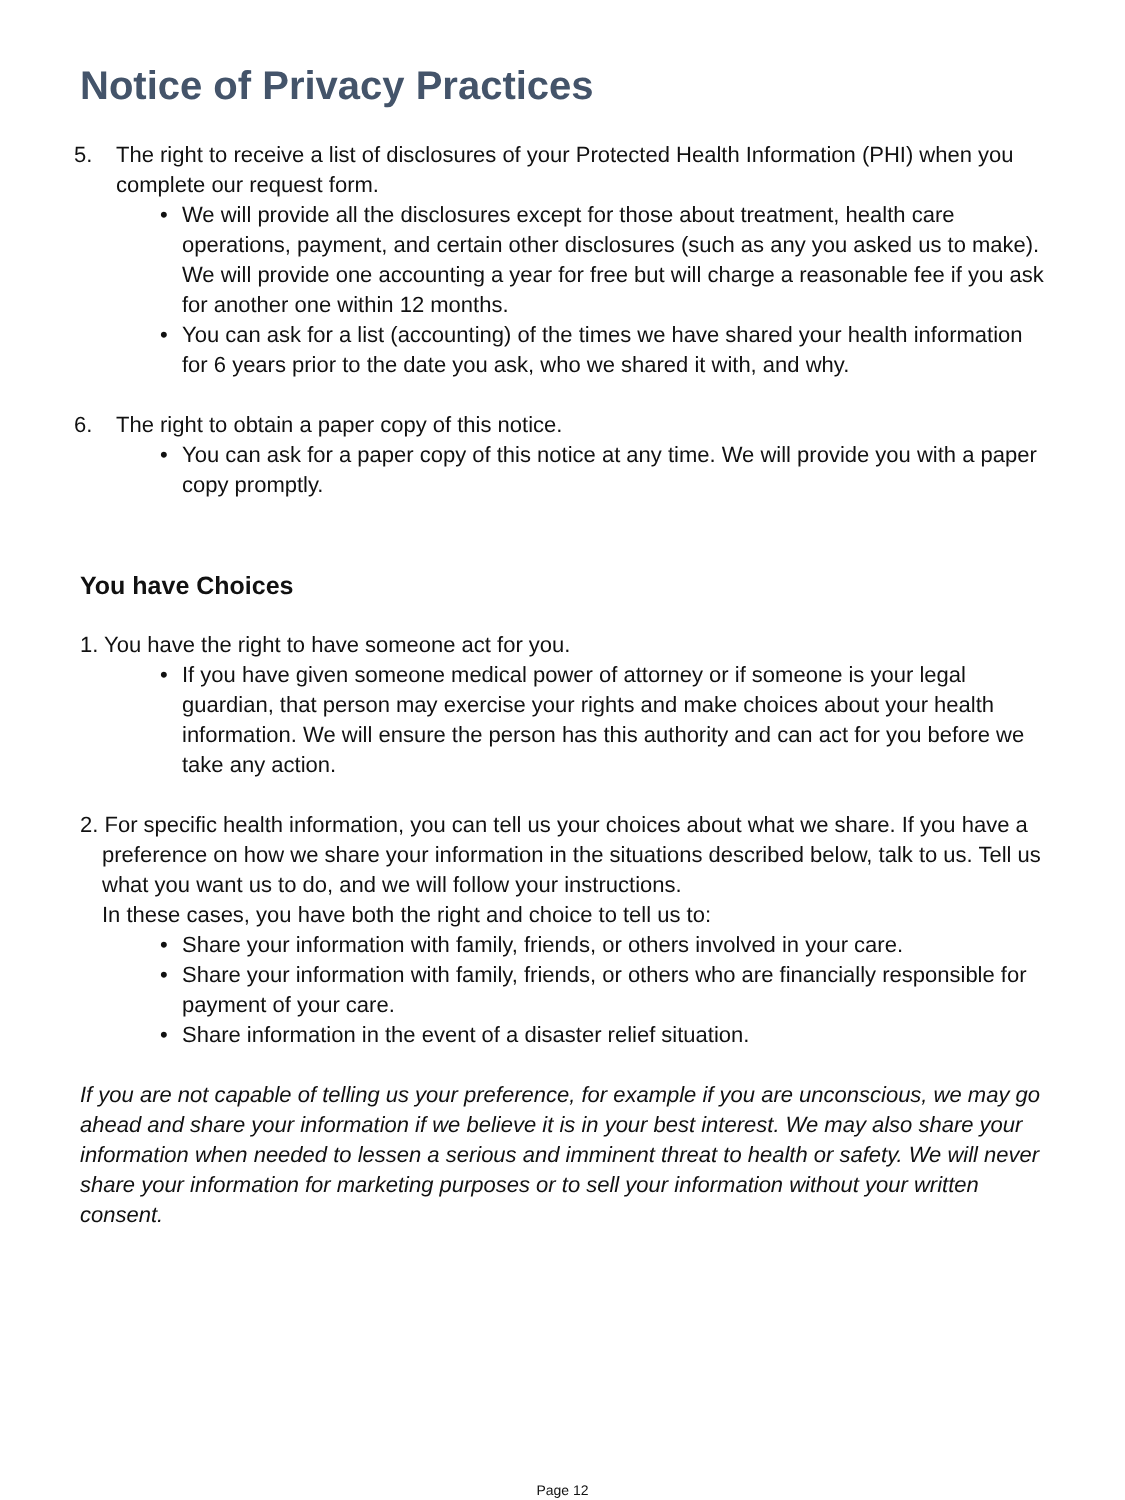Notice of Privacy Practices
5. The right to receive a list of disclosures of your Protected Health Information (PHI) when you complete our request form.
• We will provide all the disclosures except for those about treatment, health care operations, payment, and certain other disclosures (such as any you asked us to make). We will provide one accounting a year for free but will charge a reasonable fee if you ask for another one within 12 months.
• You can ask for a list (accounting) of the times we have shared your health information for 6 years prior to the date you ask, who we shared it with, and why.
6. The right to obtain a paper copy of this notice.
• You can ask for a paper copy of this notice at any time. We will provide you with a paper copy promptly.
You have Choices
1. You have the right to have someone act for you.
• If you have given someone medical power of attorney or if someone is your legal guardian, that person may exercise your rights and make choices about your health information. We will ensure the person has this authority and can act for you before we take any action.
2. For specific health information, you can tell us your choices about what we share. If you have a preference on how we share your information in the situations described below, talk to us. Tell us what you want us to do, and we will follow your instructions.
In these cases, you have both the right and choice to tell us to:
• Share your information with family, friends, or others involved in your care.
• Share your information with family, friends, or others who are financially responsible for payment of your care.
• Share information in the event of a disaster relief situation.
If you are not capable of telling us your preference, for example if you are unconscious, we may go ahead and share your information if we believe it is in your best interest. We may also share your information when needed to lessen a serious and imminent threat to health or safety. We will never share your information for marketing purposes or to sell your information without your written consent.
Page 12